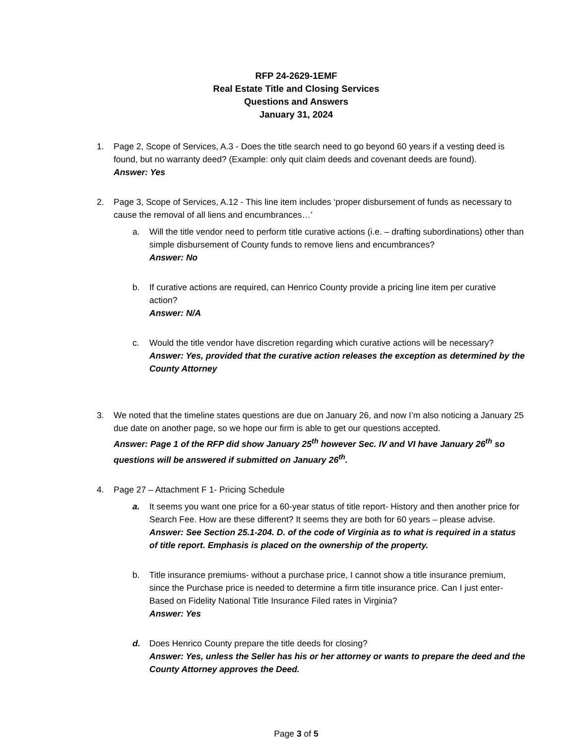RFP 24-2629-1EMF
Real Estate Title and Closing Services
Questions and Answers
January 31, 2024
1. Page 2, Scope of Services, A.3 - Does the title search need to go beyond 60 years if a vesting deed is found, but no warranty deed? (Example: only quit claim deeds and covenant deeds are found).
Answer: Yes
2. Page 3, Scope of Services, A.12 - This line item includes ‘proper disbursement of funds as necessary to cause the removal of all liens and encumbrances…’
a. Will the title vendor need to perform title curative actions (i.e. – drafting subordinations) other than simple disbursement of County funds to remove liens and encumbrances?
Answer: No
b. If curative actions are required, can Henrico County provide a pricing line item per curative action?
Answer: N/A
c. Would the title vendor have discretion regarding which curative actions will be necessary?
Answer: Yes, provided that the curative action releases the exception as determined by the County Attorney
3. We noted that the timeline states questions are due on January 26, and now I’m also noticing a January 25 due date on another page, so we hope our firm is able to get our questions accepted.
Answer: Page 1 of the RFP did show January 25<sup>th</sup> however Sec. IV and VI have January 26<sup>th</sup> so questions will be answered if submitted on January 26<sup>th</sup>.
4. Page 27 – Attachment F 1- Pricing Schedule
a. It seems you want one price for a 60-year status of title report- History and then another price for Search Fee. How are these different? It seems they are both for 60 years – please advise.
Answer: See Section 25.1-204. D. of the code of Virginia as to what is required in a status of title report. Emphasis is placed on the ownership of the property.
b. Title insurance premiums- without a purchase price, I cannot show a title insurance premium, since the Purchase price is needed to determine a firm title insurance price. Can I just enter- Based on Fidelity National Title Insurance Filed rates in Virginia?
Answer: Yes
d. Does Henrico County prepare the title deeds for closing?
Answer: Yes, unless the Seller has his or her attorney or wants to prepare the deed and the County Attorney approves the Deed.
Page 3 of 5